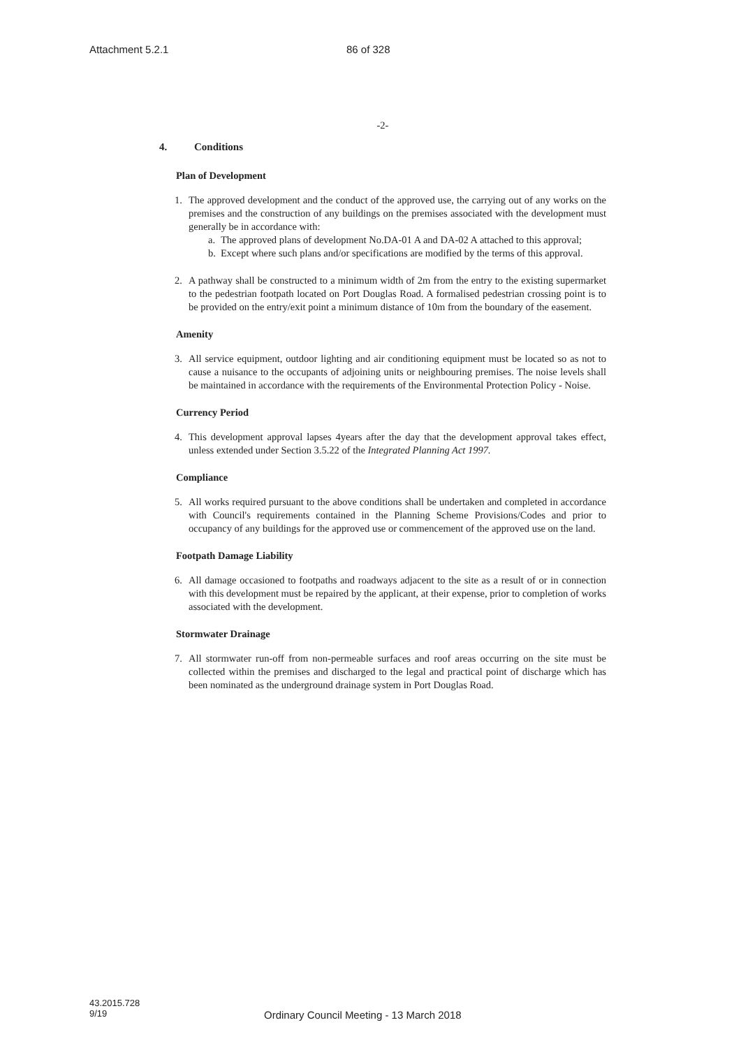Attachment 5.2.1 86 of 328
-2-
4. Conditions
Plan of Development
1. The approved development and the conduct of the approved use, the carrying out of any works on the premises and the construction of any buildings on the premises associated with the development must generally be in accordance with:
a. The approved plans of development No.DA-01 A and DA-02 A attached to this approval;
b. Except where such plans and/or specifications are modified by the terms of this approval.
2. A pathway shall be constructed to a minimum width of 2m from the entry to the existing supermarket to the pedestrian footpath located on Port Douglas Road. A formalised pedestrian crossing point is to be provided on the entry/exit point a minimum distance of 10m from the boundary of the easement.
Amenity
3. All service equipment, outdoor lighting and air conditioning equipment must be located so as not to cause a nuisance to the occupants of adjoining units or neighbouring premises. The noise levels shall be maintained in accordance with the requirements of the Environmental Protection Policy - Noise.
Currency Period
4. This development approval lapses 4years after the day that the development approval takes effect, unless extended under Section 3.5.22 of the Integrated Planning Act 1997.
Compliance
5. All works required pursuant to the above conditions shall be undertaken and completed in accordance with Council's requirements contained in the Planning Scheme Provisions/Codes and prior to occupancy of any buildings for the approved use or commencement of the approved use on the land.
Footpath Damage Liability
6. All damage occasioned to footpaths and roadways adjacent to the site as a result of or in connection with this development must be repaired by the applicant, at their expense, prior to completion of works associated with the development.
Stormwater Drainage
7. All stormwater run-off from non-permeable surfaces and roof areas occurring on the site must be collected within the premises and discharged to the legal and practical point of discharge which has been nominated as the underground drainage system in Port Douglas Road.
43.2015.728
9/19
Ordinary Council Meeting - 13 March 2018